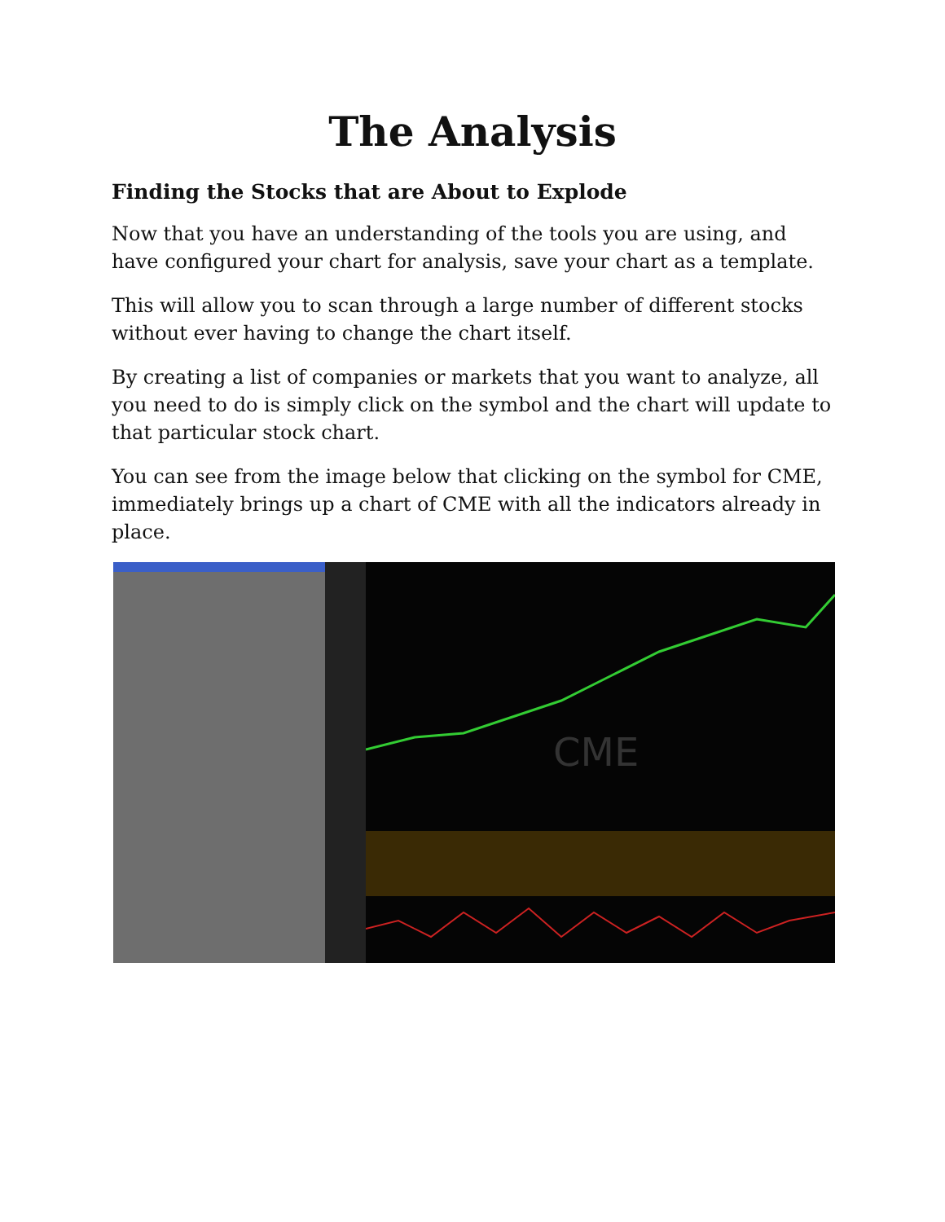The Analysis
Finding the Stocks that are About to Explode
Now that you have an understanding of the tools you are using, and have configured your chart for analysis, save your chart as a template.
This will allow you to scan through a large number of different stocks without ever having to change the chart itself.
By creating a list of companies or markets that you want to analyze, all you need to do is simply click on the symbol and the chart will update to that particular stock chart.
You can see from the image below that clicking on the symbol for CME, immediately brings up a chart of CME with all the indicators already in place.
CME